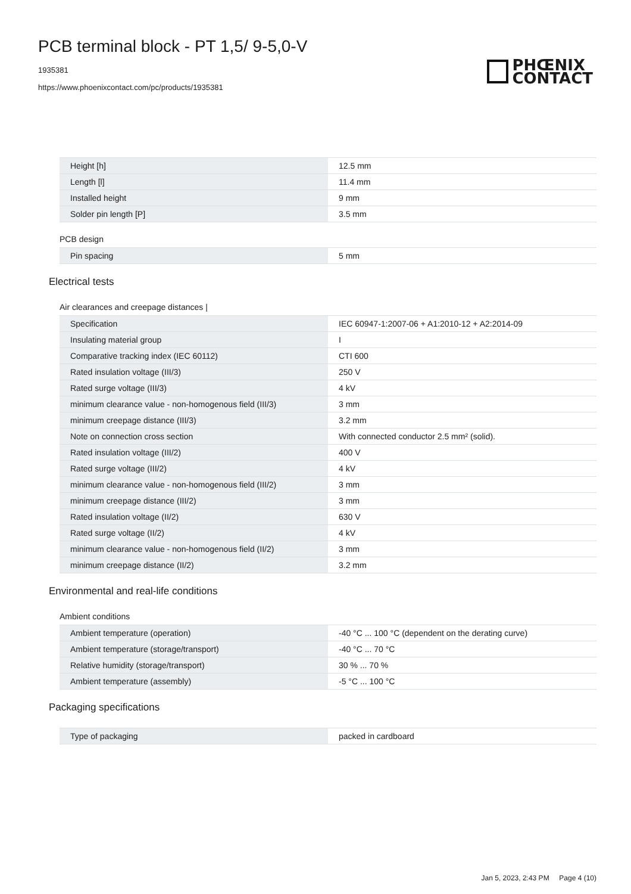PCB terminal block - PT 1,5/ 9-5,0-V
1935381
https://www.phoenixcontact.com/pc/products/1935381
PHŒNIX
CONTACT
| Height [h] | 12.5 mm |
| Length [l] | 11.4 mm |
| Installed height | 9 mm |
| Solder pin length [P] | 3.5 mm |
PCB design
| Pin spacing | 5 mm |
Electrical tests
Air clearances and creepage distances |
| Specification | IEC 60947-1:2007-06 + A1:2010-12 + A2:2014-09 |
| Insulating material group | I |
| Comparative tracking index (IEC 60112) | CTI 600 |
| Rated insulation voltage (III/3) | 250 V |
| Rated surge voltage (III/3) | 4 kV |
| minimum clearance value - non-homogenous field (III/3) | 3 mm |
| minimum creepage distance (III/3) | 3.2 mm |
| Note on connection cross section | With connected conductor 2.5 mm² (solid). |
| Rated insulation voltage (III/2) | 400 V |
| Rated surge voltage (III/2) | 4 kV |
| minimum clearance value - non-homogenous field (III/2) | 3 mm |
| minimum creepage distance (III/2) | 3 mm |
| Rated insulation voltage (II/2) | 630 V |
| Rated surge voltage (II/2) | 4 kV |
| minimum clearance value - non-homogenous field (II/2) | 3 mm |
| minimum creepage distance (II/2) | 3.2 mm |
Environmental and real-life conditions
Ambient conditions
| Ambient temperature (operation) | -40 °C ... 100 °C (dependent on the derating curve) |
| Ambient temperature (storage/transport) | -40 °C ... 70 °C |
| Relative humidity (storage/transport) | 30 % ... 70 % |
| Ambient temperature (assembly) | -5 °C ... 100 °C |
Packaging specifications
| Type of packaging | packed in cardboard |
Jan 5, 2023, 2:43 PM Page 4 (10)